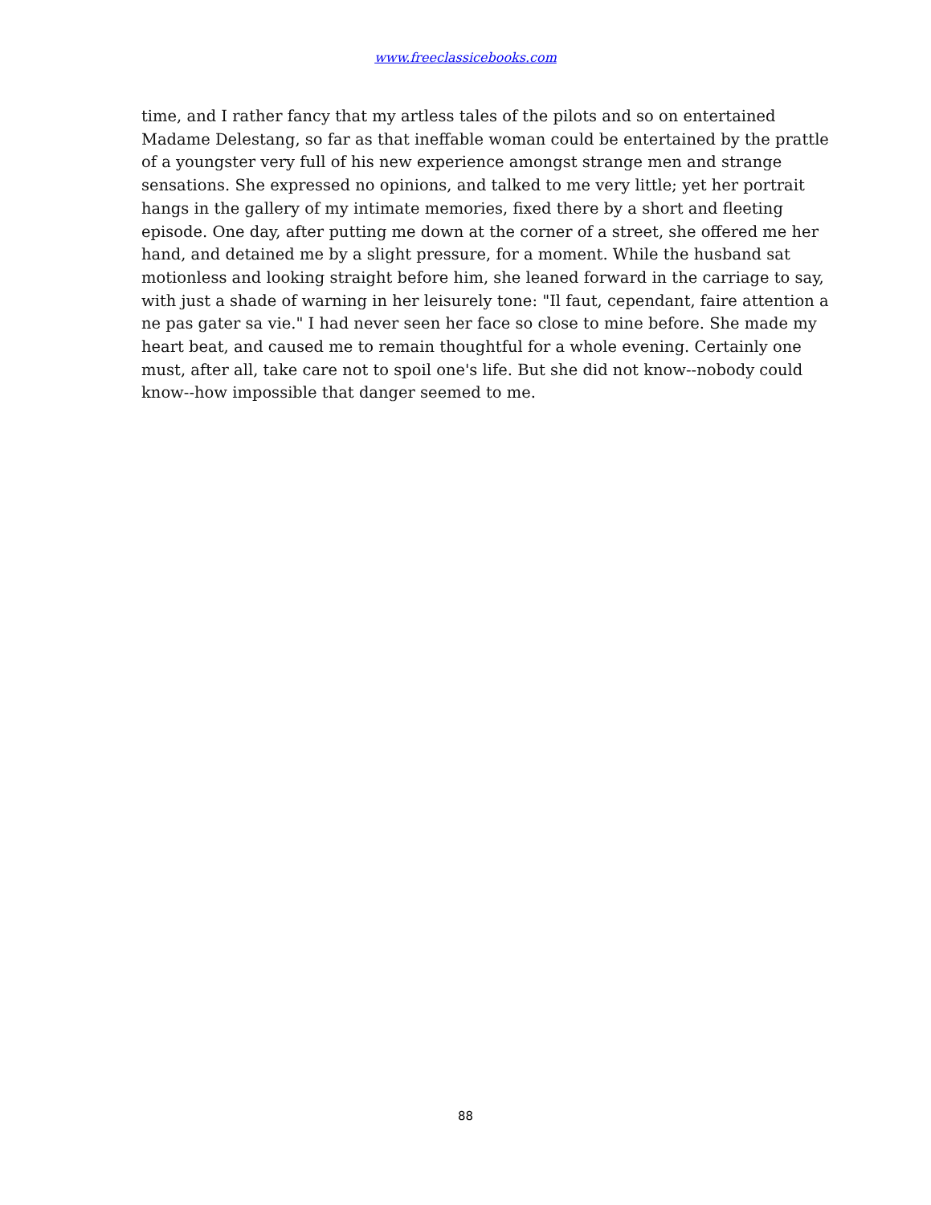www.freeclassicebooks.com
time, and I rather fancy that my artless tales of the pilots and so on entertained Madame Delestang, so far as that ineffable woman could be entertained by the prattle of a youngster very full of his new experience amongst strange men and strange sensations. She expressed no opinions, and talked to me very little; yet her portrait hangs in the gallery of my intimate memories, fixed there by a short and fleeting episode. One day, after putting me down at the corner of a street, she offered me her hand, and detained me by a slight pressure, for a moment. While the husband sat motionless and looking straight before him, she leaned forward in the carriage to say, with just a shade of warning in her leisurely tone: "Il faut, cependant, faire attention a ne pas gater sa vie." I had never seen her face so close to mine before. She made my heart beat, and caused me to remain thoughtful for a whole evening. Certainly one must, after all, take care not to spoil one's life. But she did not know--nobody could know--how impossible that danger seemed to me.
88